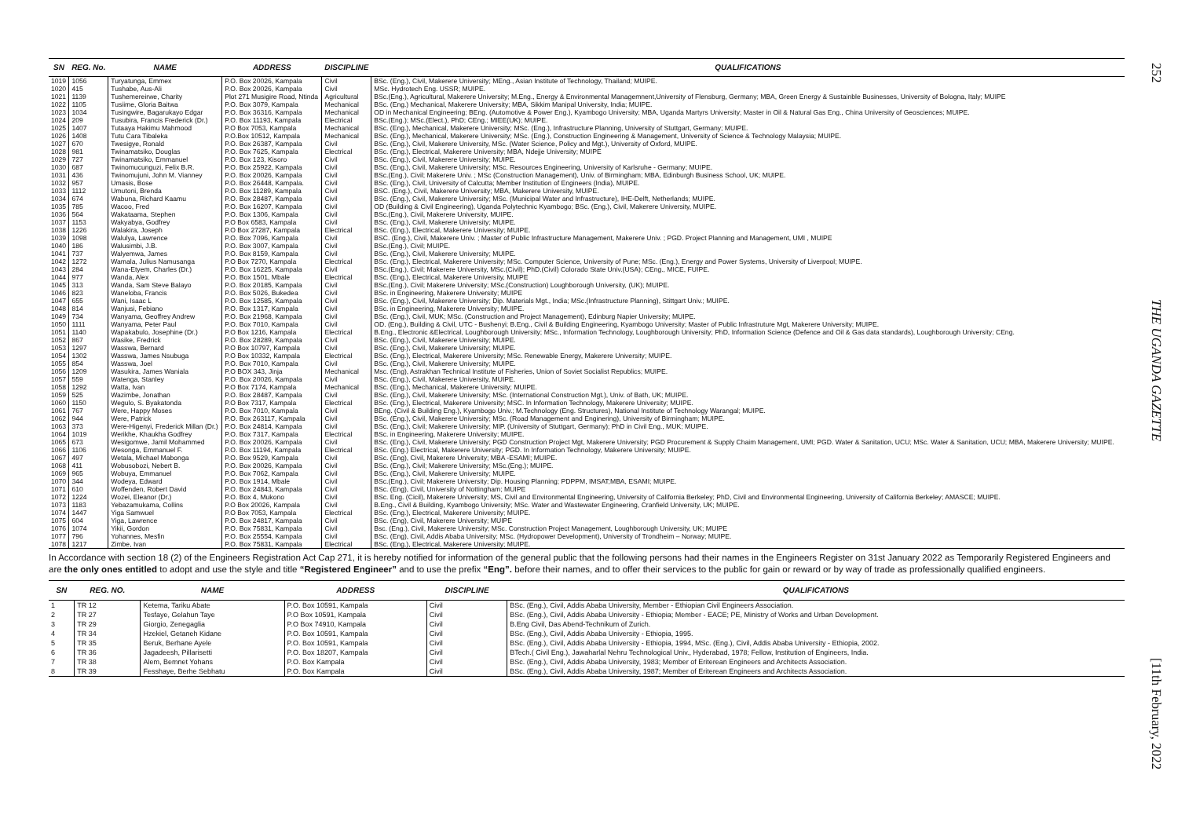252 THE UGANDA GAZETTE [11th February, 2022
| SN | REG. No. | NAME | ADDRESS | DISCIPLINE | QUALIFICATIONS |
| --- | --- | --- | --- | --- | --- |
| 1019 | 1056 | Turyatunga, Emmex | P.O. Box 20026, Kampala | Civil | BSc. (Eng.), Civil, Makerere University; MEng., Asian Institute of Technology, Thailand; MUIPE. |
| 1020 | 415 | Tushabe, Aus-Ali | P.O. Box 20026, Kampala | Civil | MSc. Hydrotech Eng. USSR; MUIPE. |
| 1021 | 1139 | Tushemereirwe, Charity | Plot 271 Musigire Road, Ntinda | Agricultural | BSc.(Eng.), Agricultural, Makerere University; M.Eng., Energy & Environmental Managemnent,University of Flensburg, Germany; MBA, Green Energy & Sustainble Businesses, University of Bologna, Italy; MUIPE |
| 1022 | 1105 | Tusiime, Gloria Baitwa | P.O. Box 3079, Kampala | Mechanical | BSc. (Eng.) Mechanical, Makerere University; MBA, Sikkim Manipal University, India; MUIPE. |
| 1023 | 1034 | Tusingwire, Bagarukayo Edgar | P.O. Box 36316, Kampala | Mechanical | OD in Mechanical Engineering; BEng. (Automotive & Power Eng.), Kyambogo University; MBA, Uganda Martyrs University; Master in Oil & Natural Gas Eng., China University of Geosciences; MUIPE. |
| 1024 | 209 | Tusubira, Francis Frederick (Dr.) | P.O. Box 11193, Kampala | Electrical | BSc.(Eng.); MSc.(Elect.), PhD; CEng.; MIEE(UK); MUIPE. |
| 1025 | 1407 | Tutaaya Hakimu Mahmood | P.O Box 7053, Kampala | Mechanical | BSc. (Eng.), Mechanical, Makerere University; MSc. (Eng.), Infrastructure Planning, University of Stuttgart, Germany; MUIPE. |
| 1026 | 1408 | Tutu Cara Tibaleka | P.O.Box 10512, Kampala | Mechanical | BSc. (Eng.), Mechanical, Makerere University; MSc. (Eng.), Construction Engineering & Management, University of Science & Technology Malaysia; MUIPE. |
| 1027 | 670 | Twesigye, Ronald | P.O. Box 26387, Kampala | Civil | BSc. (Eng.), Civil, Makerere University, MSc. (Water Science, Policy and Mgt.), University of Oxford, MUIPE. |
| 1028 | 981 | Twinamatsiko, Douglas | P.O. Box 7625, Kampala | Electrical | BSc. (Eng.), Electrical, Makerere University; MBA, Ndejje University; MUIPE |
| 1029 | 727 | Twinamatsiko, Emmanuel | P.O. Box 123, Kisoro | Civil | BSc. (Eng.), Civil, Makerere University; MUIPE. |
| 1030 | 687 | Twinomucunguzi, Felix B.R. | P.O. Box 25922, Kampala | Civil | BSc. (Eng.), Civil, Makerere University; MSc. Resources Engineering, University of Karlsruhe - Germany; MUIPE. |
| 1031 | 436 | Twinomujuni, John M. Vianney | P.O. Box 20026, Kampala | Civil | BSc.(Eng.), Civil; Makerere Univ. ; MSc (Construction Management), Univ. of Birmingham; MBA, Edinburgh Business School, UK; MUIPE. |
| 1032 | 957 | Umasis, Bose | P.O. Box 26448, Kampala. | Civil | BSc. (Eng.), Civil, University of Calcutta; Member Institution of Engineers (India), MUIPE. |
| 1033 | 1112 | Umutoni, Brenda | P.O. Box 11289, Kampala | Civil | BSC. (Eng.), Civil, Makerere University; MBA, Makerere University, MUIPE. |
| 1034 | 674 | Wabuna, Richard Kaamu | P.O. Box 28487, Kampala | Civil | BSc. (Eng.), Civil, Makerere University; MSc. (Municipal Water and Infrastructure), IHE-Delft, Netherlands; MUIPE. |
| 1035 | 785 | Wacoo, Fred | P.O. Box 16207, Kampala | Civil | OD (Building & Civil Engineering), Uganda Polytechnic Kyambogo; BSc. (Eng.), Civil, Makerere University, MUIPE. |
| 1036 | 564 | Wakataama, Stephen | P.O. Box 1306, Kampala | Civil | BSc.(Eng.), Civil, Makerere University, MUIPE. |
| 1037 | 1153 | Wakyabya, Godfrey | P.O Box 6583, Kampala | Civil | BSc. (Eng.), Civil, Makerere University; MUIPE. |
| 1038 | 1226 | Walakira, Joseph | P.O Box 27287, Kampala | Electrical | BSc. (Eng.), Electrical, Makerere University; MUIPE. |
| 1039 | 1098 | Walulya, Lawrence | P.O. Box 7096, Kampala | Civil | BSC. (Eng.), Civil, Makerere Univ. ; Master of Public Infrastructure Management, Makerere Univ. ; PGD. Project Planning and Management, UMI , MUIPE |
| 1040 | 186 | Walusimbi, J.B. | P.O. Box 3007, Kampala | Civil | BSc.(Eng.), Civil; MUIPE. |
| 1041 | 737 | Walyemwa, James | P.O. Box 8159, Kampala | Civil | BSc. (Eng.), Civil, Makerere University; MUIPE. |
| 1042 | 1272 | Wamala, Julius Namusanga | P.O Box 7270, Kampala | Electrical | BSc. (Eng.), Electrical, Makerere University; MSc. Computer Science, University of Pune; MSc. (Eng.), Energy and Power Systems, University of Liverpool; MUIPE. |
| 1043 | 284 | Wana-Etyem, Charles (Dr.) | P.O. Box 16225, Kampala | Civil | BSc.(Eng.), Civil; Makerere University, MSc.(Civil); PhD.(Civil) Colorado State Univ.(USA); CEng., MICE, FUIPE. |
| 1044 | 977 | Wanda, Alex | P.O. Box 1501, Mbale | Electrical | BSc. (Eng.), Electrical, Makerere University, MUIPE |
| 1045 | 313 | Wanda, Sam Steve Balayo | P.O. Box 20185, Kampala | Civil | BSc.(Eng.), Civil; Makerere University; MSc.(Construction) Loughborough University, (UK); MUIPE. |
| 1046 | 823 | Waneloba, Francis | P.O. Box 5026, Bukedea | Civil | BSc. in Engineering, Makerere University; MUIPE |
| 1047 | 655 | Wani, Isaac L | P.O. Box 12585, Kampala | Civil | BSc. (Eng.), Civil, Makerere University; Dip. Materials Mgt., India; MSc.(Infrastructure Planning), Stittgart Univ.; MUIPE. |
| 1048 | 814 | Wanjusi, Febiano | P.O. Box 1317, Kampala | Civil | BSc. in Engineering, Makerere University; MUIPE. |
| 1049 | 734 | Wanyama, Geoffrey Andrew | P.O. Box 21968, Kampala | Civil | BSc. (Eng.), Civil, MUK; MSc. (Construction and Project Management), Edinburg Napier University; MUIPE. |
| 1050 | 1111 | Wanyama, Peter Paul | P.O. Box 7010, Kampala | Civil | OD. (Eng.), Building & Civil, UTC - Bushenyi; B.Eng., Civil & Building Engineering, Kyambogo University; Master of Public Infrastruture Mgt, Makerere University; MUIPE. |
| 1051 | 1140 | Wapakabulo, Josephine (Dr.) | P.O Box 1216, Kampala | Electrical | B.Eng., Electronic &Electrical, Loughborough University; MSc., Information Technology, Loughborough University; PhD, Information Science (Defence and Oil & Gas data standards), Loughborough University; CEng. |
| 1052 | 867 | Wasike, Fredrick | P.O. Box 28289, Kampala | Civil | BSc. (Eng.), Civil, Makerere University; MUIPE. |
| 1053 | 1297 | Wasswa, Bernard | P.O Box 10797, Kampala | Civil | BSc. (Eng.), Civil, Makerere University; MUIPE. |
| 1054 | 1302 | Wasswa, James Nsubuga | P.O Box 10332, Kampala | Electrical | BSc. (Eng.), Electrical, Makerere University; MSc. Renewable Energy, Makerere University; MUIPE. |
| 1055 | 854 | Wasswa, Joel | P.O. Box 7010, Kampala | Civil | BSc. (Eng.), Civil, Makerere University; MUIPE. |
| 1056 | 1209 | Wasukira, James Waniala | P.O BOX 343, Jinja | Mechanical | Msc. (Eng), Astrakhan Technical Institute of Fisheries, Union of Soviet Socialist Republics; MUIPE. |
| 1057 | 559 | Watenga, Stanley | P.O. Box 20026, Kampala | Civil | BSc. (Eng.), Civil, Makerere University, MUIPE. |
| 1058 | 1292 | Watta, Ivan | P.O Box 7174, Kampala | Mechanical | BSc. (Eng.), Mechanical, Makerere University; MUIPE. |
| 1059 | 525 | Wazimbe, Jonathan | P.O. Box 28487, Kampala | Civil | BSc. (Eng.), Civil, Makerere University; MSc. (International Construction Mgt.), Univ. of Bath, UK; MUIPE. |
| 1060 | 1150 | Wegulo, S. Byakatonda | P.O Box 7317, Kampala | Electrical | BSc. (Eng.), Electrical, Makerere University; MSC. In Information Technology, Makerere University; MUIPE. |
| 1061 | 767 | Were, Happy Moses | P.O. Box 7010, Kampala | Civil | BEng. (Civil & Building Eng.), Kyambogo Univ.; M.Technology (Eng. Structures), National Institute of Technology Warangal; MUIPE. |
| 1062 | 944 | Were, Patrick | P.O. Box 263117, Kampala | Civil | BSc. (Eng.), Civil, Makerere University; MSc. (Road Management and Enginering), University of Birmingham; MUIPE. |
| 1063 | 373 | Were-Higenyi, Frederick Millan (Dr.) | P.O. Box 24814, Kampala | Civil | BSc. (Eng.), Civil; Makerere University; MIP. (University of Stuttgart, Germany); PhD in Civil Eng., MUK; MUIPE. |
| 1064 | 1019 | Werikhe, Khaukha Godfrey | P.O. Box 7317, Kampala | Electrical | BSc. in Engineering, Makerere University; MUIPE. |
| 1065 | 673 | Wesigomwe, Jamil Mohammed | P.O. Box 20026, Kampala | Civil | BSc. (Eng.), Civil, Makerere University; PGD Construction Project Mgt, Makerere University; PGD Procurement & Supply Chaim Management, UMI; PGD. Water & Sanitation, UCU; MSc. Water & Sanitation, UCU; MBA, Makerere University; MUIPE. |
| 1066 | 1106 | Wesonga, Emmanuel F. | P.O. Box 11194, Kampala | Electrical | BSc. (Eng.) Electrical, Makerere University; PGD. In Information Technology, Makerere University; MUIPE. |
| 1067 | 497 | Wetala, Michael Mabonga | P.O. Box 9529, Kampala | Civil | BSc. (Eng), Civil, Makerere University; MBA -ESAMI; MUIPE. |
| 1068 | 411 | Wobusobozi, Nebert B. | P.O. Box 20026, Kampala | Civil | BSc. (Eng.), Civil; Makerere University; MSc.(Eng.); MUIPE. |
| 1069 | 965 | Wobuya, Emmanuel | P.O. Box 7062, Kampala | Civil | BSc. (Eng.), Civil, Makerere University; MUIPE. |
| 1070 | 344 | Wodeya, Edward | P.O. Box 1914, Mbale | Civil | BSc.(Eng.), Civil; Makerere University; Dip. Housing Planning; PDPPM, IMSAT;MBA, ESAMI; MUIPE. |
| 1071 | 610 | Woffenden, Robert David | P.O. Box 24843, Kampala | Civil | BSc. (Eng), Civil, University of Nottingham; MUIPE |
| 1072 | 1224 | Wozei, Eleanor (Dr.) | P.O. Box 4, Mukono | Civil | BSc. Eng. (Cicil), Makerere University; MS, Civil and Environmental Engineering, University of California Berkeley; PhD, Civil and Environmental Engineering, University of California Berkeley; AMASCE; MUIPE. |
| 1073 | 1183 | Yebazamukama, Collins | P.O Box 20026, Kampala | Civil | B.Eng., Civil & Building, Kyambogo University; MSc. Water and Wastewater Engineering, Cranfield University, UK; MUIPE. |
| 1074 | 1447 | Yiga Samwuel | P.O Box 7053, Kampala | Electrical | BSc. (Eng.), Electrical, Makerere University; MUIPE. |
| 1075 | 604 | Yiga, Lawrence | P.O. Box 24817, Kampala | Civil | BSc. (Eng), Civil, Makerere University; MUIPE |
| 1076 | 1074 | Yikii, Gordon | P.O. Box 75831, Kampala | Civil | Bsc. (Eng.), Civil, Makerere University; MSc. Construction Project Management, Loughborough University, UK; MUIPE |
| 1077 | 796 | Yohannes, Mesfin | P.O. Box 25554, Kampala | Civil | BSc. (Eng), Civil, Addis Ababa University; MSc. (Hydropower Development), University of Trondheim – Norway; MUIPE. |
| 1078 | 1217 | Zimbe, Ivan | P.O. Box 75831, Kampala | Electrical | BSc. (Eng.), Electrical, Makerere University; MUIPE. |
In Accordance with section 18 (2) of the Engineers Registration Act Cap 271, it is hereby notified for information of the general public that the following persons had their names in the Engineers Register on 31st January 2022 as Temporarily Registered Engineers and are the only ones entitled to adopt and use the style and title “Registered Engineer” and to use the prefix “Eng”. before their names, and to offer their services to the public for gain or reward or by way of trade as professionally qualified engineers.
| SN | REG. NO. | NAME | ADDRESS | DISCIPLINE | QUALIFICATIONS |
| --- | --- | --- | --- | --- | --- |
| 1 | TR 12 | Ketema, Tariku Abate | P.O. Box 10591, Kampala | Civil | BSc. (Eng.), Civil, Addis Ababa University, Member - Ethiopian Civil Engineers Association. |
| 2 | TR 27 | Tesfaye, Gelahun Taye | P.O Box 10591, Kampala | Civil | BSc. (Eng.), Civil, Addis Ababa University - Ethiopia; Member - EACE; PE, Ministry of Works and Urban Development. |
| 3 | TR 29 | Giorgio, Zenegaglia | P.O Box 74910, Kampala | Civil | B.Eng Civil, Das Abend-Technikum of Zurich. |
| 4 | TR 34 | Hzekiel, Getaneh Kidane | P.O. Box 10591, Kampala | Civil | BSc. (Eng.), Civil, Addis Ababa University - Ethiopia, 1995. |
| 5 | TR 35 | Beruk, Berhane Ayele | P.O. Box 10591, Kampala | Civil | BSc. (Eng.), Civil, Addis Ababa University - Ethiopia, 1994, MSc. (Eng.), Civil, Addis Ababa University - Ethiopia, 2002. |
| 6 | TR 36 | Jagadeesh, Pillarisetti | P.O. Box 18207, Kampala | Civil | BTech.( Civil Eng.), Jawaharlal Nehru Technological Univ., Hyderabad, 1978; Fellow, Institution of Engineers, India. |
| 7 | TR 38 | Alem, Bemnet Yohans | P.O. Box Kampala | Civil | BSc. (Eng.), Civil, Addis Ababa University, 1983; Member of Eriterean Engineers and Architects Association. |
| 8 | TR 39 | Fesshaye, Berhe Sebhatu | P.O. Box Kampala | Civil | BSc. (Eng.), Civil, Addis Ababa University, 1987; Member of Eriterean Engineers and Architects Association. |